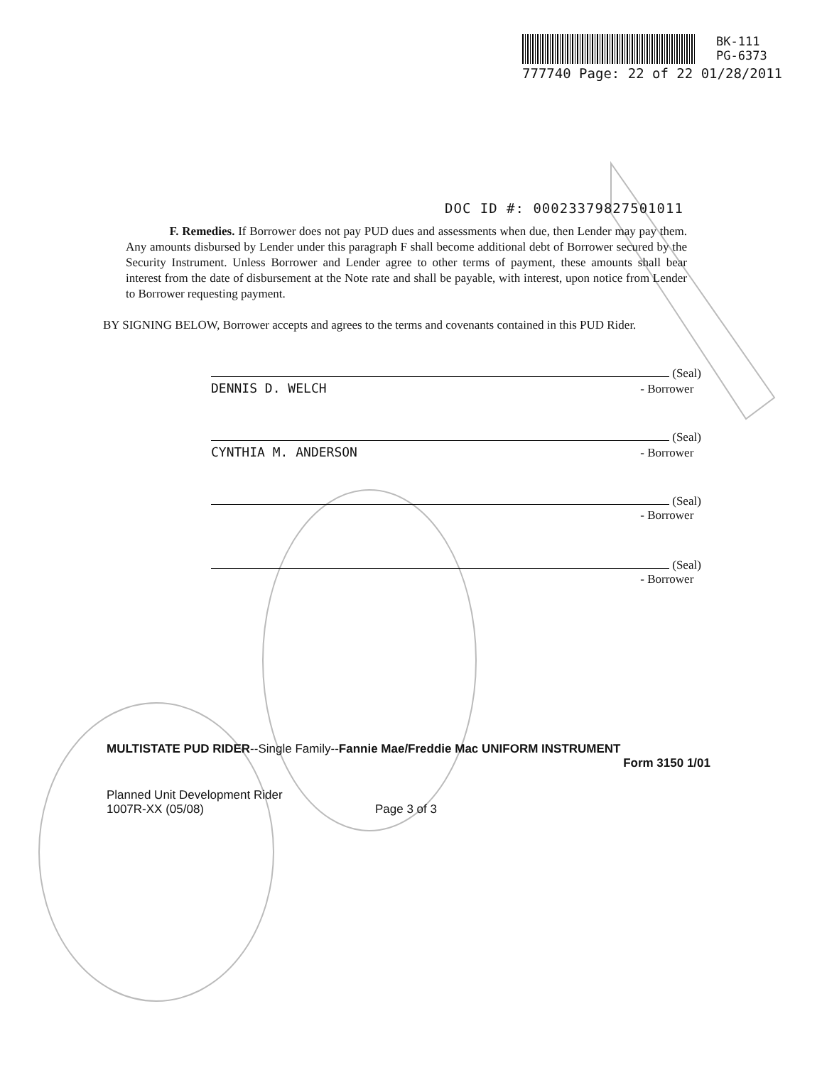BK-111
PG-6373
777740 Page: 22 of 22 01/28/2011
DOC ID #: 00023379827501011
F. Remedies. If Borrower does not pay PUD dues and assessments when due, then Lender may pay them. Any amounts disbursed by Lender under this paragraph F shall become additional debt of Borrower secured by the Security Instrument. Unless Borrower and Lender agree to other terms of payment, these amounts shall bear interest from the date of disbursement at the Note rate and shall be payable, with interest, upon notice from Lender to Borrower requesting payment.
BY SIGNING BELOW, Borrower accepts and agrees to the terms and covenants contained in this PUD Rider.
(Seal)
DENNIS D. WELCH - Borrower
(Seal)
CYNTHIA M. ANDERSON - Borrower
(Seal)
- Borrower
(Seal)
- Borrower
MULTISTATE PUD RIDER--Single Family--Fannie Mae/Freddie Mac UNIFORM INSTRUMENT
Form 3150 1/01
Planned Unit Development Rider
1007R-XX (05/08)
Page 3 of 3